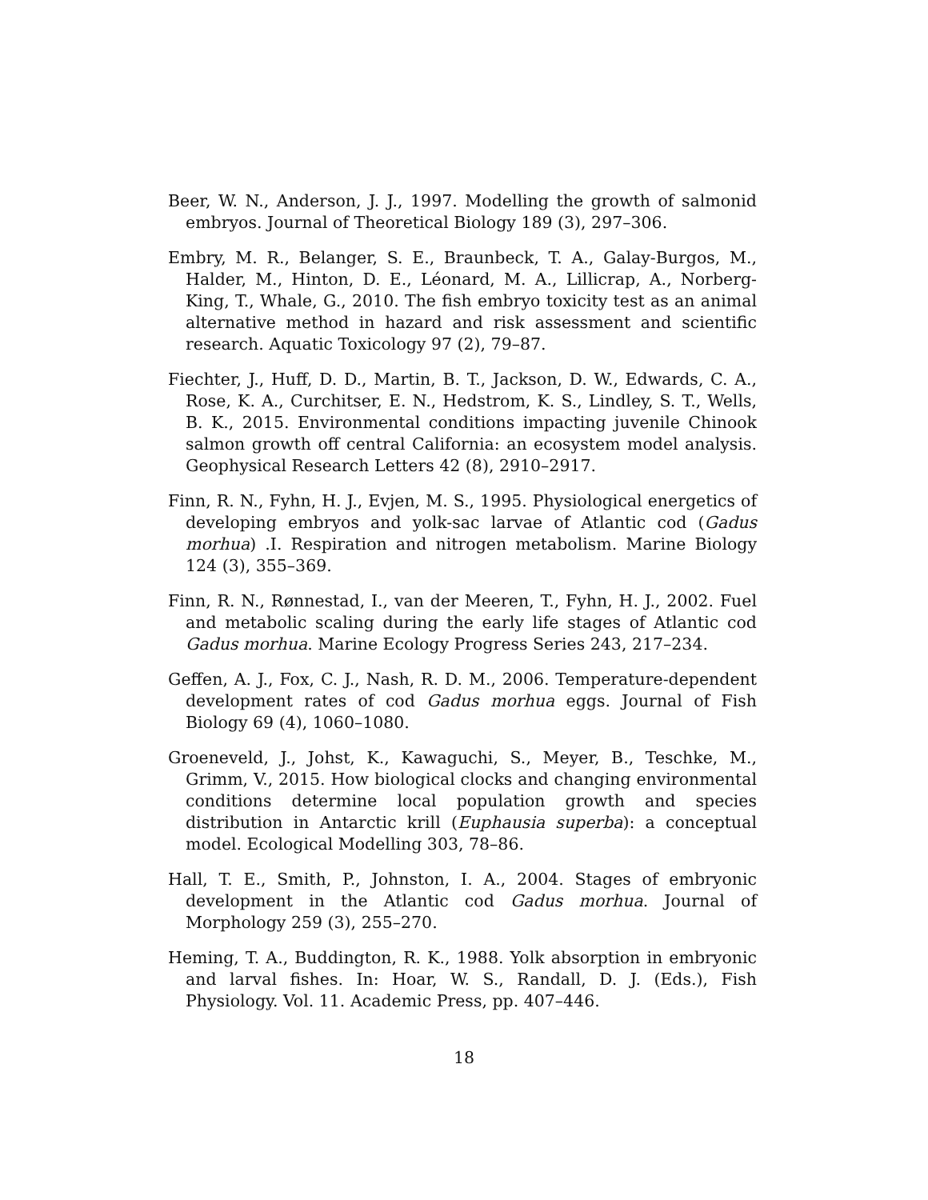Beer, W. N., Anderson, J. J., 1997. Modelling the growth of salmonid embryos. Journal of Theoretical Biology 189 (3), 297–306.
Embry, M. R., Belanger, S. E., Braunbeck, T. A., Galay-Burgos, M., Halder, M., Hinton, D. E., Léonard, M. A., Lillicrap, A., Norberg-King, T., Whale, G., 2010. The fish embryo toxicity test as an animal alternative method in hazard and risk assessment and scientific research. Aquatic Toxicology 97 (2), 79–87.
Fiechter, J., Huff, D. D., Martin, B. T., Jackson, D. W., Edwards, C. A., Rose, K. A., Curchitser, E. N., Hedstrom, K. S., Lindley, S. T., Wells, B. K., 2015. Environmental conditions impacting juvenile Chinook salmon growth off central California: an ecosystem model analysis. Geophysical Research Letters 42 (8), 2910–2917.
Finn, R. N., Fyhn, H. J., Evjen, M. S., 1995. Physiological energetics of developing embryos and yolk-sac larvae of Atlantic cod (Gadus morhua) .I. Respiration and nitrogen metabolism. Marine Biology 124 (3), 355–369.
Finn, R. N., Rønnestad, I., van der Meeren, T., Fyhn, H. J., 2002. Fuel and metabolic scaling during the early life stages of Atlantic cod Gadus morhua. Marine Ecology Progress Series 243, 217–234.
Geffen, A. J., Fox, C. J., Nash, R. D. M., 2006. Temperature-dependent development rates of cod Gadus morhua eggs. Journal of Fish Biology 69 (4), 1060–1080.
Groeneveld, J., Johst, K., Kawaguchi, S., Meyer, B., Teschke, M., Grimm, V., 2015. How biological clocks and changing environmental conditions determine local population growth and species distribution in Antarctic krill (Euphausia superba): a conceptual model. Ecological Modelling 303, 78–86.
Hall, T. E., Smith, P., Johnston, I. A., 2004. Stages of embryonic development in the Atlantic cod Gadus morhua. Journal of Morphology 259 (3), 255–270.
Heming, T. A., Buddington, R. K., 1988. Yolk absorption in embryonic and larval fishes. In: Hoar, W. S., Randall, D. J. (Eds.), Fish Physiology. Vol. 11. Academic Press, pp. 407–446.
18